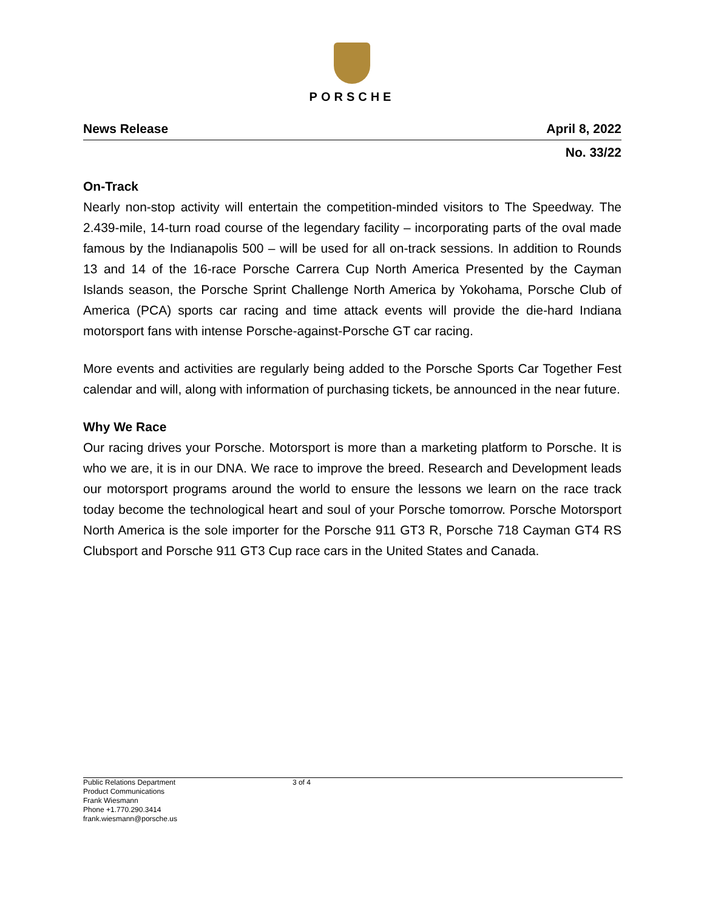PORSCHE
News Release April 8, 2022
No. 33/22
On-Track
Nearly non-stop activity will entertain the competition-minded visitors to The Speedway. The 2.439-mile, 14-turn road course of the legendary facility – incorporating parts of the oval made famous by the Indianapolis 500 – will be used for all on-track sessions. In addition to Rounds 13 and 14 of the 16-race Porsche Carrera Cup North America Presented by the Cayman Islands season, the Porsche Sprint Challenge North America by Yokohama, Porsche Club of America (PCA) sports car racing and time attack events will provide the die-hard Indiana motorsport fans with intense Porsche-against-Porsche GT car racing.
More events and activities are regularly being added to the Porsche Sports Car Together Fest calendar and will, along with information of purchasing tickets, be announced in the near future.
Why We Race
Our racing drives your Porsche. Motorsport is more than a marketing platform to Porsche. It is who we are, it is in our DNA. We race to improve the breed. Research and Development leads our motorsport programs around the world to ensure the lessons we learn on the race track today become the technological heart and soul of your Porsche tomorrow. Porsche Motorsport North America is the sole importer for the Porsche 911 GT3 R, Porsche 718 Cayman GT4 RS Clubsport and Porsche 911 GT3 Cup race cars in the United States and Canada.
Public Relations Department
Product Communications
Frank Wiesmann
Phone +1.770.290.3414
frank.wiesmann@porsche.us
3 of 4